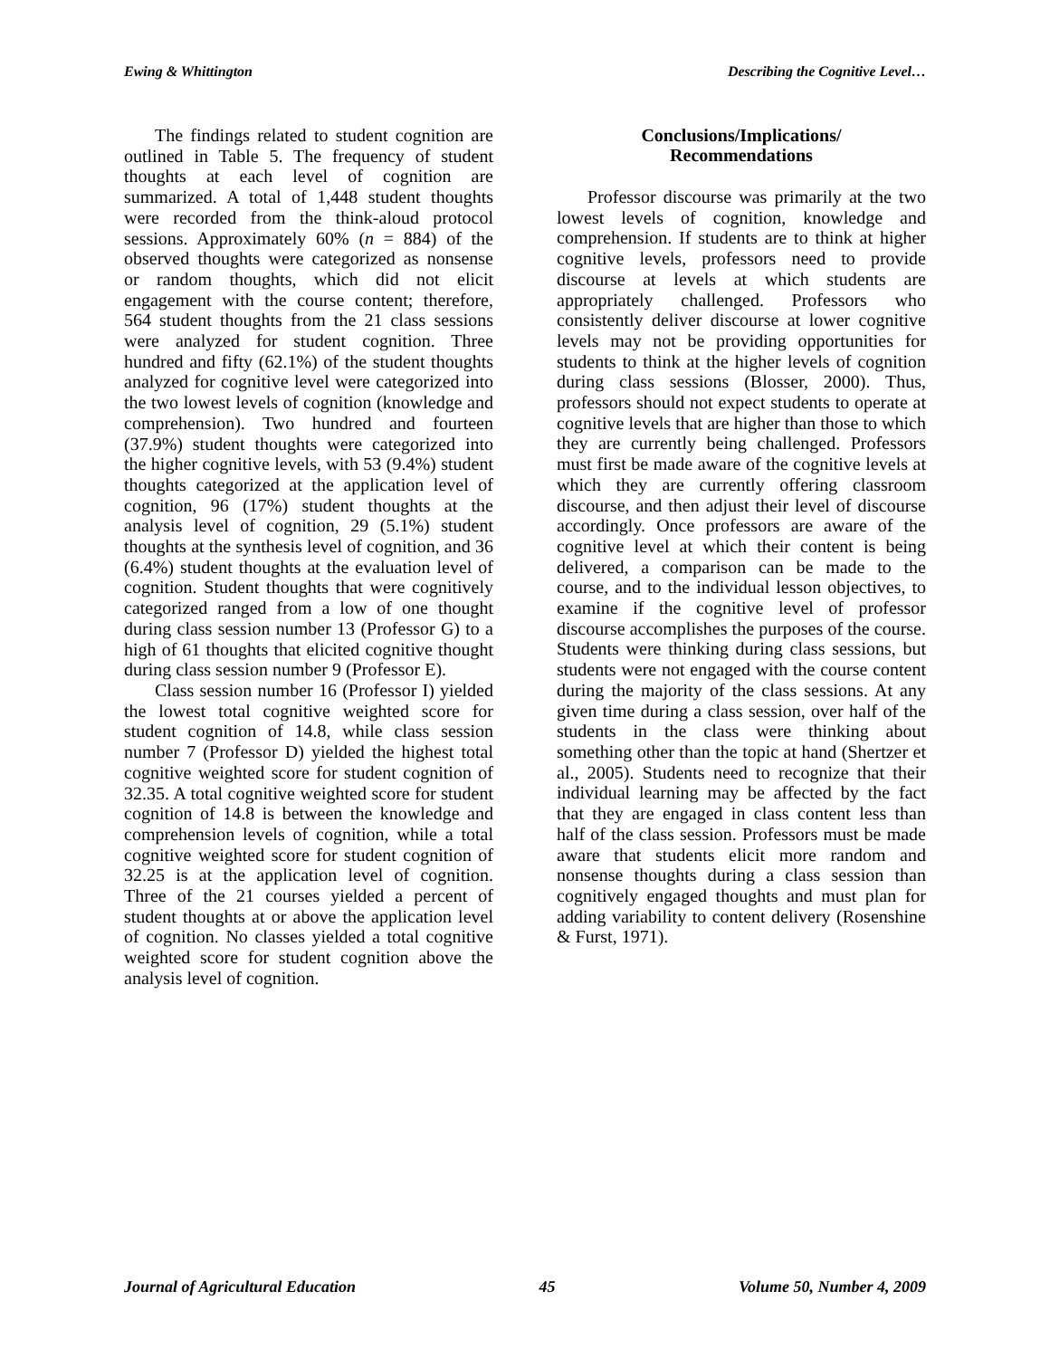Ewing & Whittington Describing the Cognitive Level…
The findings related to student cognition are outlined in Table 5. The frequency of student thoughts at each level of cognition are summarized. A total of 1,448 student thoughts were recorded from the think-aloud protocol sessions. Approximately 60% (n = 884) of the observed thoughts were categorized as nonsense or random thoughts, which did not elicit engagement with the course content; therefore, 564 student thoughts from the 21 class sessions were analyzed for student cognition. Three hundred and fifty (62.1%) of the student thoughts analyzed for cognitive level were categorized into the two lowest levels of cognition (knowledge and comprehension). Two hundred and fourteen (37.9%) student thoughts were categorized into the higher cognitive levels, with 53 (9.4%) student thoughts categorized at the application level of cognition, 96 (17%) student thoughts at the analysis level of cognition, 29 (5.1%) student thoughts at the synthesis level of cognition, and 36 (6.4%) student thoughts at the evaluation level of cognition. Student thoughts that were cognitively categorized ranged from a low of one thought during class session number 13 (Professor G) to a high of 61 thoughts that elicited cognitive thought during class session number 9 (Professor E).
Class session number 16 (Professor I) yielded the lowest total cognitive weighted score for student cognition of 14.8, while class session number 7 (Professor D) yielded the highest total cognitive weighted score for student cognition of 32.35. A total cognitive weighted score for student cognition of 14.8 is between the knowledge and comprehension levels of cognition, while a total cognitive weighted score for student cognition of 32.25 is at the application level of cognition. Three of the 21 courses yielded a percent of student thoughts at or above the application level of cognition. No classes yielded a total cognitive weighted score for student cognition above the analysis level of cognition.
Conclusions/Implications/
Recommendations
Professor discourse was primarily at the two lowest levels of cognition, knowledge and comprehension. If students are to think at higher cognitive levels, professors need to provide discourse at levels at which students are appropriately challenged. Professors who consistently deliver discourse at lower cognitive levels may not be providing opportunities for students to think at the higher levels of cognition during class sessions (Blosser, 2000). Thus, professors should not expect students to operate at cognitive levels that are higher than those to which they are currently being challenged. Professors must first be made aware of the cognitive levels at which they are currently offering classroom discourse, and then adjust their level of discourse accordingly. Once professors are aware of the cognitive level at which their content is being delivered, a comparison can be made to the course, and to the individual lesson objectives, to examine if the cognitive level of professor discourse accomplishes the purposes of the course. Students were thinking during class sessions, but students were not engaged with the course content during the majority of the class sessions. At any given time during a class session, over half of the students in the class were thinking about something other than the topic at hand (Shertzer et al., 2005). Students need to recognize that their individual learning may be affected by the fact that they are engaged in class content less than half of the class session. Professors must be made aware that students elicit more random and nonsense thoughts during a class session than cognitively engaged thoughts and must plan for adding variability to content delivery (Rosenshine & Furst, 1971).
Journal of Agricultural Education 45 Volume 50, Number 4, 2009